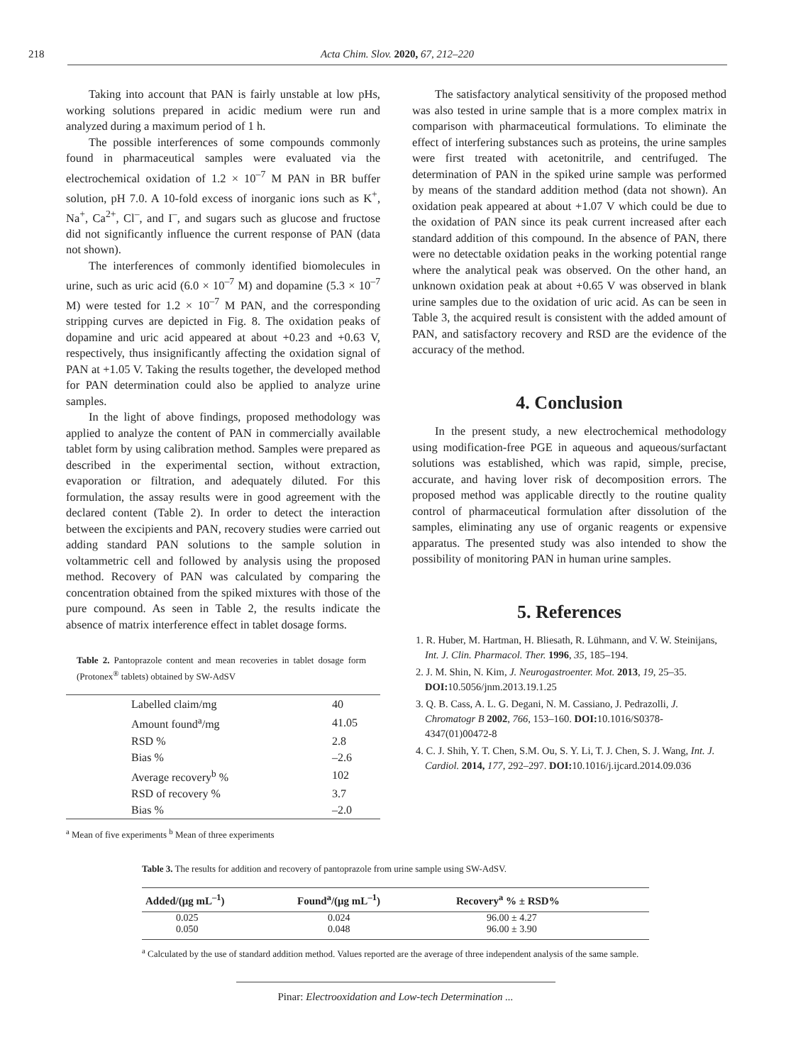218 Acta Chim. Slov. 2020, 67, 212–220
Taking into account that PAN is fairly unstable at low pHs, working solutions prepared in acidic medium were run and analyzed during a maximum period of 1 h.
The possible interferences of some compounds commonly found in pharmaceutical samples were evaluated via the electrochemical oxidation of 1.2 × 10<sup>–7</sup> M PAN in BR buffer solution, pH 7.0. A 10-fold excess of inorganic ions such as K<sup>+</sup>, Na<sup>+</sup>, Ca<sup>2+</sup>, Cl<sup>–</sup>, and I<sup>–</sup>, and sugars such as glucose and fructose did not significantly influence the current response of PAN (data not shown).
The interferences of commonly identified biomolecules in urine, such as uric acid (6.0 × 10<sup>–7</sup> M) and dopamine (5.3 × 10<sup>–7</sup> M) were tested for 1.2 × 10<sup>–7</sup> M PAN, and the corresponding stripping curves are depicted in Fig. 8. The oxidation peaks of dopamine and uric acid appeared at about +0.23 and +0.63 V, respectively, thus insignificantly affecting the oxidation signal of PAN at +1.05 V. Taking the results together, the developed method for PAN determination could also be applied to analyze urine samples.
In the light of above findings, proposed methodology was applied to analyze the content of PAN in commercially available tablet form by using calibration method. Samples were prepared as described in the experimental section, without extraction, evaporation or filtration, and adequately diluted. For this formulation, the assay results were in good agreement with the declared content (Table 2). In order to detect the interaction between the excipients and PAN, recovery studies were carried out adding standard PAN solutions to the sample solution in voltammetric cell and followed by analysis using the proposed method. Recovery of PAN was calculated by comparing the concentration obtained from the spiked mixtures with those of the pure compound. As seen in Table 2, the results indicate the absence of matrix interference effect in tablet dosage forms.
Table 2. Pantoprazole content and mean recoveries in tablet dosage form (Protonex<sup>®</sup> tablets) obtained by SW-AdSV
| Labelled claim/mg | 40 |
| Amount found<sup>a</sup>/mg | 41.05 |
| RSD % | 2.8 |
| Bias % | –2.6 |
| Average recovery<sup>b</sup> % | 102 |
| RSD of recovery % | 3.7 |
| Bias % | –2.0 |
<sup>a</sup> Mean of five experiments <sup>b</sup> Mean of three experiments
The satisfactory analytical sensitivity of the proposed method was also tested in urine sample that is a more complex matrix in comparison with pharmaceutical formulations. To eliminate the effect of interfering substances such as proteins, the urine samples were first treated with acetonitrile, and centrifuged. The determination of PAN in the spiked urine sample was performed by means of the standard addition method (data not shown). An oxidation peak appeared at about +1.07 V which could be due to the oxidation of PAN since its peak current increased after each standard addition of this compound. In the absence of PAN, there were no detectable oxidation peaks in the working potential range where the analytical peak was observed. On the other hand, an unknown oxidation peak at about +0.65 V was observed in blank urine samples due to the oxidation of uric acid. As can be seen in Table 3, the acquired result is consistent with the added amount of PAN, and satisfactory recovery and RSD are the evidence of the accuracy of the method.
4. Conclusion
In the present study, a new electrochemical methodology using modification-free PGE in aqueous and aqueous/surfactant solutions was established, which was rapid, simple, precise, accurate, and having lover risk of decomposition errors. The proposed method was applicable directly to the routine quality control of pharmaceutical formulation after dissolution of the samples, eliminating any use of organic reagents or expensive apparatus. The presented study was also intended to show the possibility of monitoring PAN in human urine samples.
5. References
1. R. Huber, M. Hartman, H. Bliesath, R. Lühmann, and V. W. Steinijans, Int. J. Clin. Pharmacol. Ther. 1996, 35, 185–194.
2. J. M. Shin, N. Kim, J. Neurogastroenter. Mot. 2013, 19, 25–35. DOI: 10.5056/jnm.2013.19.1.25
3. Q. B. Cass, A. L. G. Degani, N. M. Cassiano, J. Pedrazolli, J. Chromatogr B 2002, 766, 153–160. DOI: 10.1016/S0378-4347(01)00472-8
4. C. J. Shih, Y. T. Chen, S.M. Ou, S. Y. Li, T. J. Chen, S. J. Wang, Int. J. Cardiol. 2014, 177, 292–297. DOI: 10.1016/j.ijcard.2014.09.036
Table 3. The results for addition and recovery of pantoprazole from urine sample using SW-AdSV.
| Added/(μg mL<sup>–1</sup>) | Found<sup>a</sup>/(μg mL<sup>–1</sup>) | Recovery<sup>a</sup> % ± RSD% |
| --- | --- | --- |
| 0.025 | 0.024 | 96.00 ± 4.27 |
| 0.050 | 0.048 | 96.00 ± 3.90 |
<sup>a</sup> Calculated by the use of standard addition method. Values reported are the average of three independent analysis of the same sample.
Pinar: Electrooxidation and Low-tech Determination ...